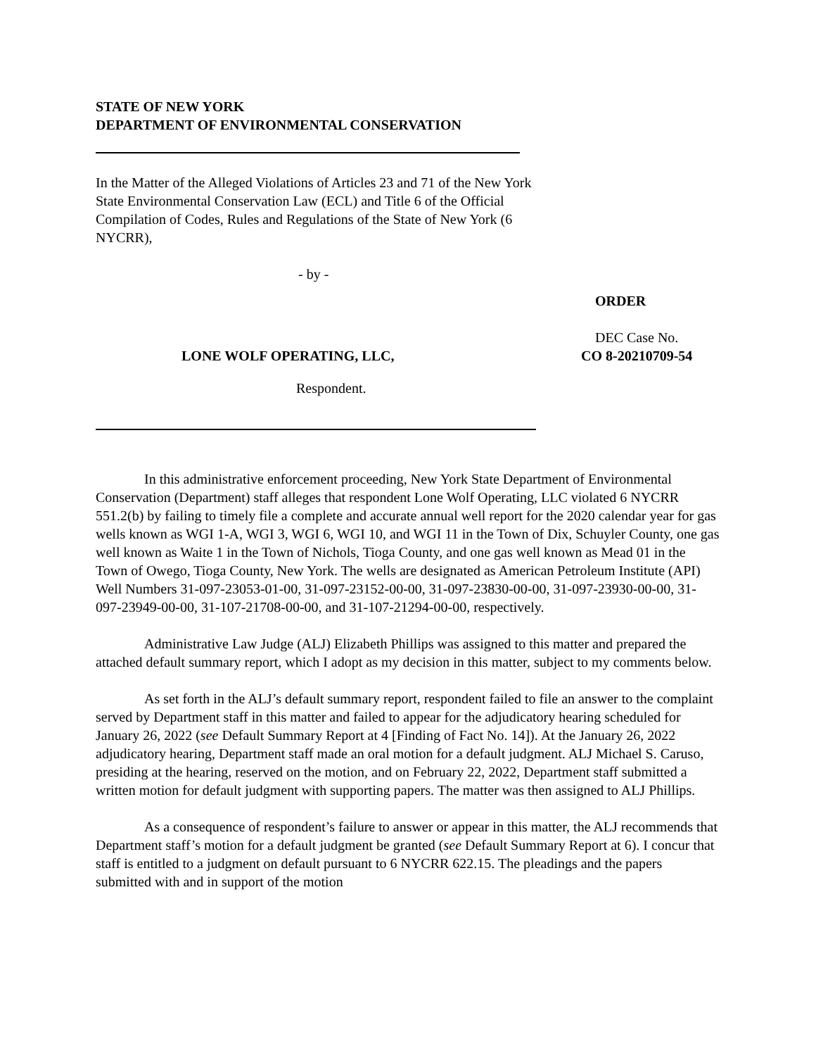STATE OF NEW YORK
DEPARTMENT OF ENVIRONMENTAL CONSERVATION
In the Matter of the Alleged Violations of Articles 23 and 71 of the New York State Environmental Conservation Law (ECL) and Title 6 of the Official Compilation of Codes, Rules and Regulations of the State of New York (6 NYCRR),
- by -
ORDER
DEC Case No.
CO 8-20210709-54
LONE WOLF OPERATING, LLC,
Respondent.
In this administrative enforcement proceeding, New York State Department of Environmental Conservation (Department) staff alleges that respondent Lone Wolf Operating, LLC violated 6 NYCRR 551.2(b) by failing to timely file a complete and accurate annual well report for the 2020 calendar year for gas wells known as WGI 1-A, WGI 3, WGI 6, WGI 10, and WGI 11 in the Town of Dix, Schuyler County, one gas well known as Waite 1 in the Town of Nichols, Tioga County, and one gas well known as Mead 01 in the Town of Owego, Tioga County, New York. The wells are designated as American Petroleum Institute (API) Well Numbers 31-097-23053-01-00, 31-097-23152-00-00, 31-097-23830-00-00, 31-097-23930-00-00, 31-097-23949-00-00, 31-107-21708-00-00, and 31-107-21294-00-00, respectively.
Administrative Law Judge (ALJ) Elizabeth Phillips was assigned to this matter and prepared the attached default summary report, which I adopt as my decision in this matter, subject to my comments below.
As set forth in the ALJ’s default summary report, respondent failed to file an answer to the complaint served by Department staff in this matter and failed to appear for the adjudicatory hearing scheduled for January 26, 2022 (see Default Summary Report at 4 [Finding of Fact No. 14]). At the January 26, 2022 adjudicatory hearing, Department staff made an oral motion for a default judgment. ALJ Michael S. Caruso, presiding at the hearing, reserved on the motion, and on February 22, 2022, Department staff submitted a written motion for default judgment with supporting papers. The matter was then assigned to ALJ Phillips.
As a consequence of respondent’s failure to answer or appear in this matter, the ALJ recommends that Department staff’s motion for a default judgment be granted (see Default Summary Report at 6). I concur that staff is entitled to a judgment on default pursuant to 6 NYCRR 622.15. The pleadings and the papers submitted with and in support of the motion